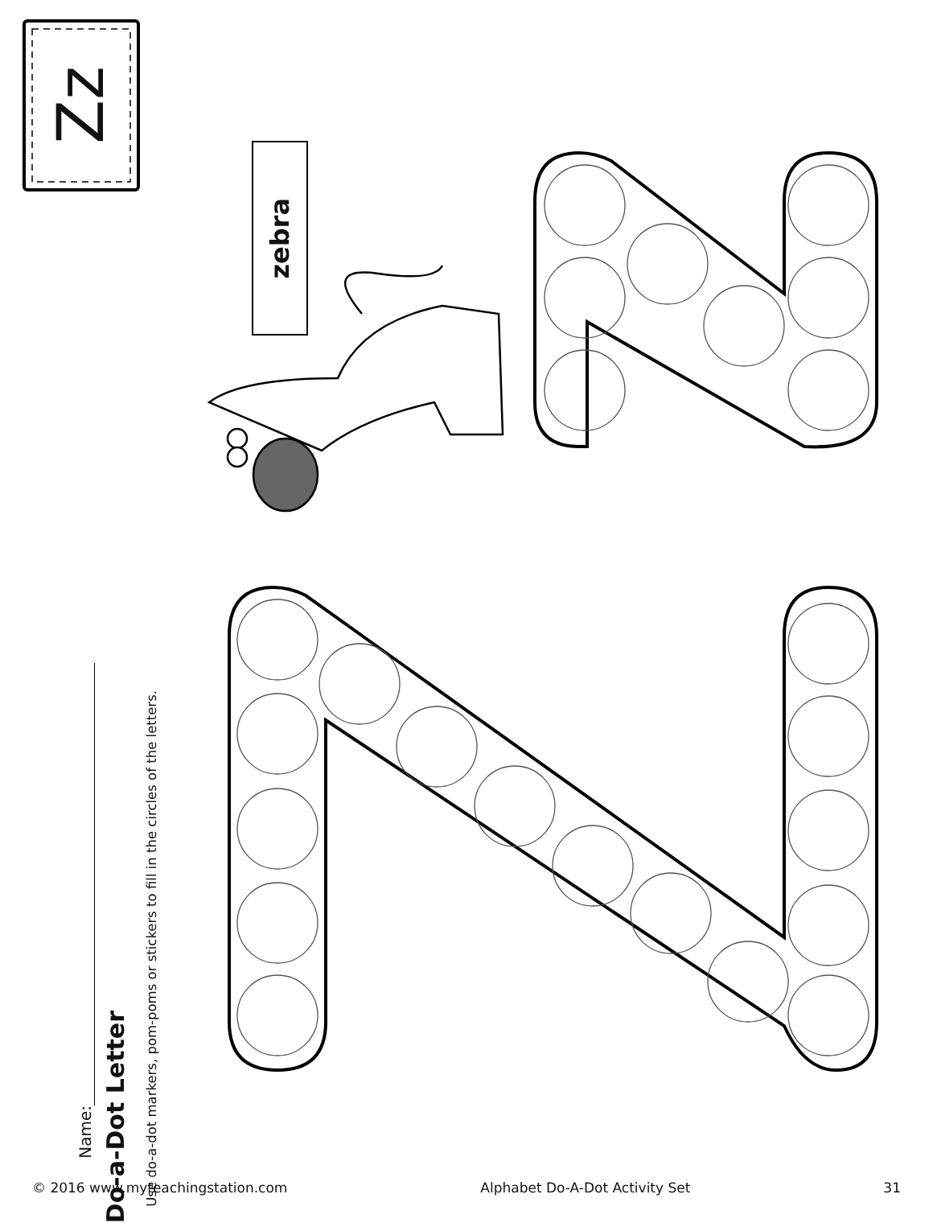Zz
Do-a-Dot Letter
Use do-a-dot markers, pom-poms or stickers to fill in the circles of the letters.
Name:
zebra
© 2016 www.myteachingstation.com Alphabet Do-A-Dot Activity Set 31